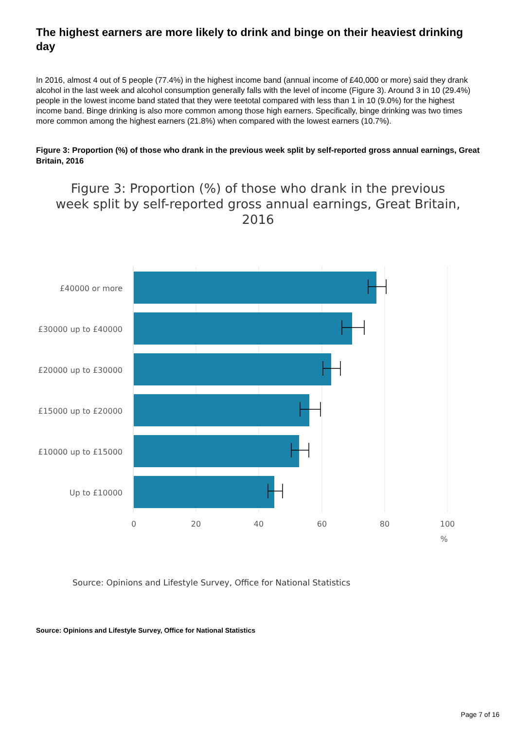The highest earners are more likely to drink and binge on their heaviest drinking day
In 2016, almost 4 out of 5 people (77.4%) in the highest income band (annual income of £40,000 or more) said they drank alcohol in the last week and alcohol consumption generally falls with the level of income (Figure 3). Around 3 in 10 (29.4%) people in the lowest income band stated that they were teetotal compared with less than 1 in 10 (9.0%) for the highest income band. Binge drinking is also more common among those high earners. Specifically, binge drinking was two times more common among the highest earners (21.8%) when compared with the lowest earners (10.7%).
Figure 3: Proportion (%) of those who drank in the previous week split by self-reported gross annual earnings, Great Britain, 2016
Figure 3: Proportion (%) of those who drank in the previous week split by self-reported gross annual earnings, Great Britain, 2016
£40000 or more
£30000 up to £40000
£20000 up to £30000
£15000 up to £20000
£10000 up to £15000
Up to £10000
0
20
40
60
80
100
%
Source: Opinions and Lifestyle Survey, Office for National Statistics
Source: Opinions and Lifestyle Survey, Office for National Statistics
Page 7 of 16